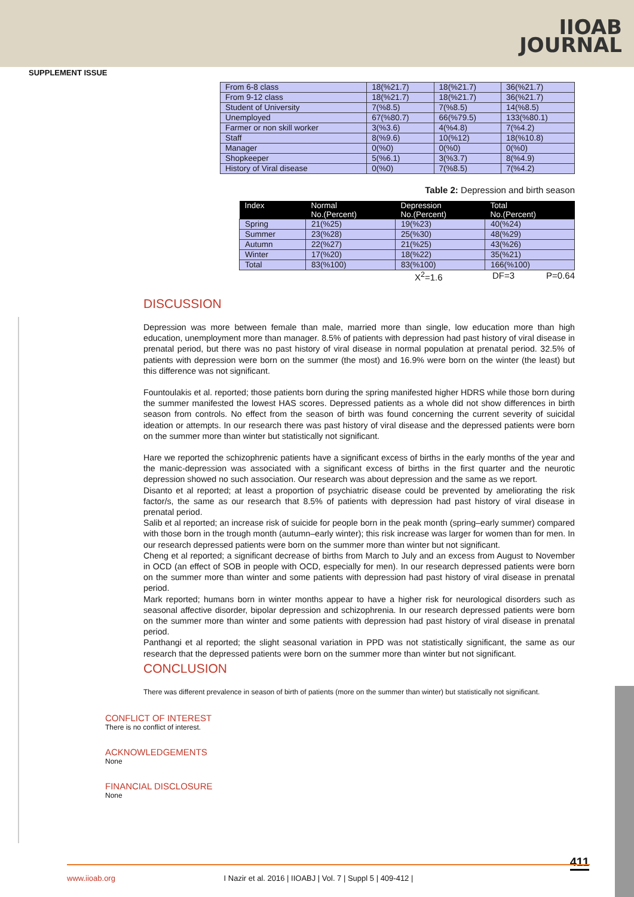IIOAB
JOURNAL
SUPPLEMENT ISSUE
| From 6-8 class | 18(%21.7) | 18(%21.7) | 36(%21.7) |
| From 9-12 class | 18(%21.7) | 18(%21.7) | 36(%21.7) |
| Student of University | 7(%8.5) | 7(%8.5) | 14(%8.5) |
| Unemployed | 67(%80.7) | 66(%79.5) | 133(%80.1) |
| Farmer or non skill worker | 3(%3.6) | 4(%4.8) | 7(%4.2) |
| Staff | 8(%9.6) | 10(%12) | 18(%10.8) |
| Manager | 0(%0) | 0(%0) | 0(%0) |
| Shopkeeper | 5(%6.1) | 3(%3.7) | 8(%4.9) |
| History of Viral disease | 0(%0) | 7(%8.5) | 7(%4.2) |
Table 2: Depression and birth season
| Index | Normal No.(Percent) | Depression No.(Percent) | Total No.(Percent) |
| --- | --- | --- | --- |
| Spring | 21(%25) | 19(%23) | 40(%24) |
| Summer | 23(%28) | 25(%30) | 48(%29) |
| Autumn | 22(%27) | 21(%25) | 43(%26) |
| Winter | 17(%20) | 18(%22) | 35(%21) |
| Total | 83(%100) | 83(%100) | 166(%100) |
X<sup>2</sup>=1.6 DF=3 P=0.64
DISCUSSION
Depression was more between female than male, married more than single, low education more than high education, unemployment more than manager. 8.5% of patients with depression had past history of viral disease in prenatal period, but there was no past history of viral disease in normal population at prenatal period. 32.5% of patients with depression were born on the summer (the most) and 16.9% were born on the winter (the least) but this difference was not significant.
Fountoulakis et al. reported; those patients born during the spring manifested higher HDRS while those born during the summer manifested the lowest HAS scores. Depressed patients as a whole did not show differences in birth season from controls. No effect from the season of birth was found concerning the current severity of suicidal ideation or attempts. In our research there was past history of viral disease and the depressed patients were born on the summer more than winter but statistically not significant.
Hare we reported the schizophrenic patients have a significant excess of births in the early months of the year and the manic-depression was associated with a significant excess of births in the first quarter and the neurotic depression showed no such association. Our research was about depression and the same as we report.
Disanto et al reported; at least a proportion of psychiatric disease could be prevented by ameliorating the risk factor/s, the same as our research that 8.5% of patients with depression had past history of viral disease in prenatal period.
Salib et al reported; an increase risk of suicide for people born in the peak month (spring–early summer) compared with those born in the trough month (autumn–early winter); this risk increase was larger for women than for men. In our research depressed patients were born on the summer more than winter but not significant.
Cheng et al reported; a significant decrease of births from March to July and an excess from August to November in OCD (an effect of SOB in people with OCD, especially for men). In our research depressed patients were born on the summer more than winter and some patients with depression had past history of viral disease in prenatal period.
Mark reported; humans born in winter months appear to have a higher risk for neurological disorders such as seasonal affective disorder, bipolar depression and schizophrenia. In our research depressed patients were born on the summer more than winter and some patients with depression had past history of viral disease in prenatal period.
Panthangi et al reported; the slight seasonal variation in PPD was not statistically significant, the same as our research that the depressed patients were born on the summer more than winter but not significant.
CONCLUSION
There was different prevalence in season of birth of patients (more on the summer than winter) but statistically not significant.
CONFLICT OF INTEREST
There is no conflict of interest.
ACKNOWLEDGEMENTS
None
FINANCIAL DISCLOSURE
None
411 www.iioab.org I Nazir et al. 2016 | IIOABJ | Vol. 7 | Suppl 5 | 409-412 |